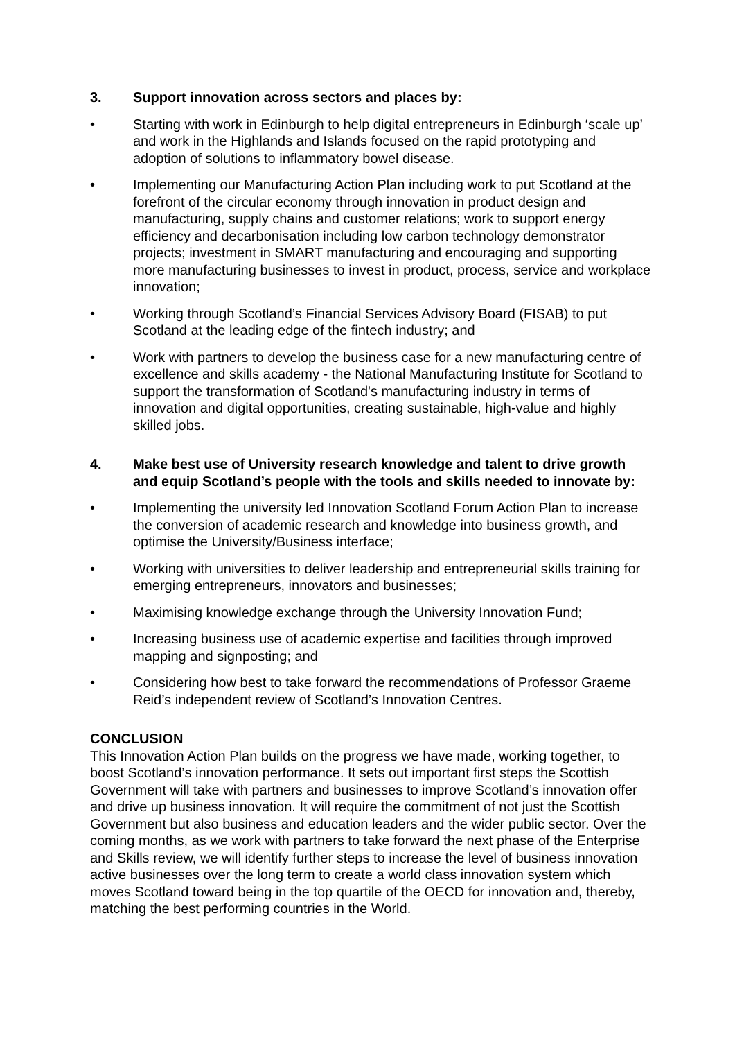3. Support innovation across sectors and places by:
• Starting with work in Edinburgh to help digital entrepreneurs in Edinburgh ‘scale up’ and work in the Highlands and Islands focused on the rapid prototyping and adoption of solutions to inflammatory bowel disease.
• Implementing our Manufacturing Action Plan including work to put Scotland at the forefront of the circular economy through innovation in product design and manufacturing, supply chains and customer relations; work to support energy efficiency and decarbonisation including low carbon technology demonstrator projects; investment in SMART manufacturing and encouraging and supporting more manufacturing businesses to invest in product, process, service and workplace innovation;
• Working through Scotland’s Financial Services Advisory Board (FISAB) to put Scotland at the leading edge of the fintech industry; and
• Work with partners to develop the business case for a new manufacturing centre of excellence and skills academy - the National Manufacturing Institute for Scotland to support the transformation of Scotland's manufacturing industry in terms of innovation and digital opportunities, creating sustainable, high-value and highly skilled jobs.
4. Make best use of University research knowledge and talent to drive growth and equip Scotland’s people with the tools and skills needed to innovate by:
• Implementing the university led Innovation Scotland Forum Action Plan to increase the conversion of academic research and knowledge into business growth, and optimise the University/Business interface;
• Working with universities to deliver leadership and entrepreneurial skills training for emerging entrepreneurs, innovators and businesses;
• Maximising knowledge exchange through the University Innovation Fund;
• Increasing business use of academic expertise and facilities through improved mapping and signposting; and
• Considering how best to take forward the recommendations of Professor Graeme Reid’s independent review of Scotland’s Innovation Centres.
CONCLUSION
This Innovation Action Plan builds on the progress we have made, working together, to boost Scotland’s innovation performance. It sets out important first steps the Scottish Government will take with partners and businesses to improve Scotland’s innovation offer and drive up business innovation. It will require the commitment of not just the Scottish Government but also business and education leaders and the wider public sector. Over the coming months, as we work with partners to take forward the next phase of the Enterprise and Skills review, we will identify further steps to increase the level of business innovation active businesses over the long term to create a world class innovation system which moves Scotland toward being in the top quartile of the OECD for innovation and, thereby, matching the best performing countries in the World.